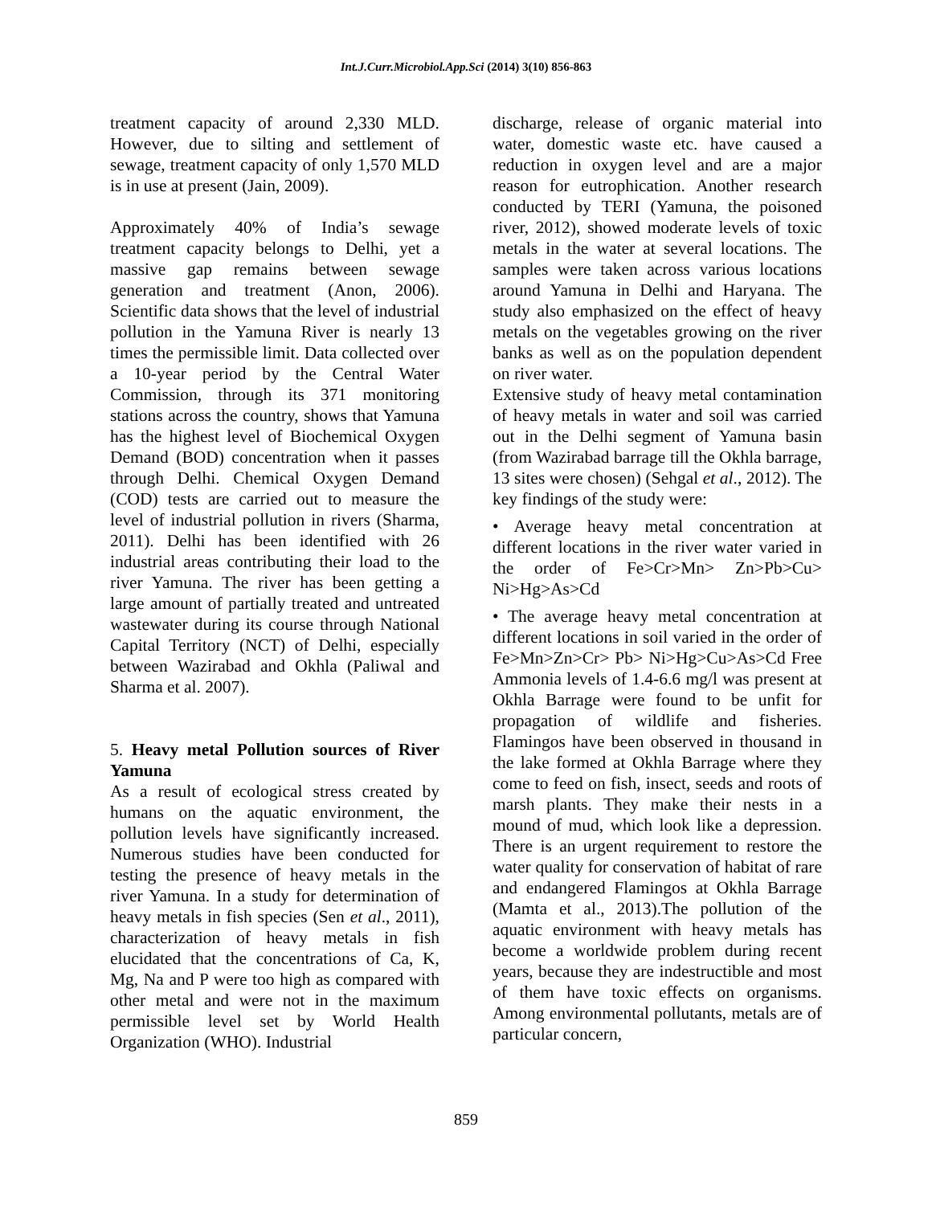Int.J.Curr.Microbiol.App.Sci (2014) 3(10) 856-863
treatment capacity of around 2,330 MLD. However, due to silting and settlement of sewage, treatment capacity of only 1,570 MLD is in use at present (Jain, 2009).
Approximately 40% of India’s sewage treatment capacity belongs to Delhi, yet a massive gap remains between sewage generation and treatment (Anon, 2006). Scientific data shows that the level of industrial pollution in the Yamuna River is nearly 13 times the permissible limit. Data collected over a 10-year period by the Central Water Commission, through its 371 monitoring stations across the country, shows that Yamuna has the highest level of Biochemical Oxygen Demand (BOD) concentration when it passes through Delhi. Chemical Oxygen Demand (COD) tests are carried out to measure the level of industrial pollution in rivers (Sharma, 2011). Delhi has been identified with 26 industrial areas contributing their load to the river Yamuna. The river has been getting a large amount of partially treated and untreated wastewater during its course through National Capital Territory (NCT) of Delhi, especially between Wazirabad and Okhla (Paliwal and Sharma et al. 2007).
5. Heavy metal Pollution sources of River Yamuna
As a result of ecological stress created by humans on the aquatic environment, the pollution levels have significantly increased. Numerous studies have been conducted for testing the presence of heavy metals in the river Yamuna. In a study for determination of heavy metals in fish species (Sen et al., 2011), characterization of heavy metals in fish elucidated that the concentrations of Ca, K, Mg, Na and P were too high as compared with other metal and were not in the maximum permissible level set by World Health Organization (WHO). Industrial
discharge, release of organic material into water, domestic waste etc. have caused a reduction in oxygen level and are a major reason for eutrophication. Another research conducted by TERI (Yamuna, the poisoned river, 2012), showed moderate levels of toxic metals in the water at several locations. The samples were taken across various locations around Yamuna in Delhi and Haryana. The study also emphasized on the effect of heavy metals on the vegetables growing on the river banks as well as on the population dependent on river water.
Extensive study of heavy metal contamination of heavy metals in water and soil was carried out in the Delhi segment of Yamuna basin (from Wazirabad barrage till the Okhla barrage, 13 sites were chosen) (Sehgal et al., 2012). The key findings of the study were:
• Average heavy metal concentration at different locations in the river water varied in the order of Fe>Cr>Mn> Zn>Pb>Cu> Ni>Hg>As>Cd
• The average heavy metal concentration at different locations in soil varied in the order of Fe>Mn>Zn>Cr> Pb> Ni>Hg>Cu>As>Cd Free Ammonia levels of 1.4-6.6 mg/l was present at Okhla Barrage were found to be unfit for propagation of wildlife and fisheries. Flamingos have been observed in thousand in the lake formed at Okhla Barrage where they come to feed on fish, insect, seeds and roots of marsh plants. They make their nests in a mound of mud, which look like a depression. There is an urgent requirement to restore the water quality for conservation of habitat of rare and endangered Flamingos at Okhla Barrage (Mamta et al., 2013).The pollution of the aquatic environment with heavy metals has become a worldwide problem during recent years, because they are indestructible and most of them have toxic effects on organisms. Among environmental pollutants, metals are of particular concern,
859